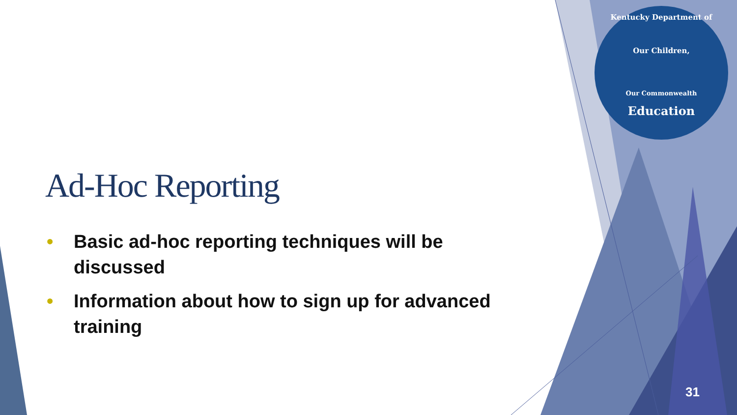Kentucky Department of
Our Children,
Our Commonwealth
Education
Ad-Hoc Reporting
• Basic ad-hoc reporting techniques will be discussed
• Information about how to sign up for advanced training
31